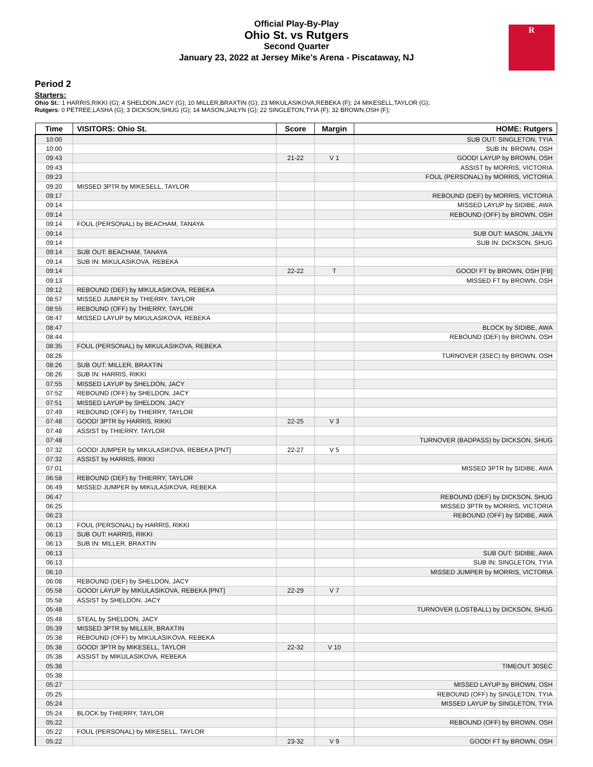Official Play-By-Play
Ohio St. vs Rutgers
Second Quarter
January 23, 2022 at Jersey Mike's Arena - Piscataway, NJ
R
Period 2
Starters:
Ohio St.: 1 HARRIS,RIKKI (G); 4 SHELDON,JACY (G); 10 MILLER,BRAXTIN (G); 23 MIKULASIKOVA,REBEKA (F); 24 MIKESELL,TAYLOR (G);
Rutgers: 0 PETREE,LASHA (G); 3 DICKSON,SHUG (G); 14 MASON,JAILYN (G); 22 SINGLETON,TYIA (F); 32 BROWN,OSH (F);
| Time | VISITORS: Ohio St. | Score | Margin | HOME: Rutgers |
| --- | --- | --- | --- | --- |
| 10:00 | | | | SUB OUT: SINGLETON, TYIA |
| 10:00 | | | | SUB IN: BROWN, OSH |
| 09:43 | | 21-22 | V 1 | GOOD! LAYUP by BROWN, OSH |
| 09:43 | | | | ASSIST by MORRIS, VICTORIA |
| 09:23 | | | | FOUL (PERSONAL) by MORRIS, VICTORIA |
| 09:20 | MISSED 3PTR by MIKESELL, TAYLOR | | | |
| 09:17 | | | | REBOUND (DEF) by MORRIS, VICTORIA |
| 09:14 | | | | MISSED LAYUP by SIDIBE, AWA |
| 09:14 | | | | REBOUND (OFF) by BROWN, OSH |
| 09:14 | FOUL (PERSONAL) by BEACHAM, TANAYA | | | |
| 09:14 | | | | SUB OUT: MASON, JAILYN |
| 09:14 | | | | SUB IN: DICKSON, SHUG |
| 09:14 | SUB OUT: BEACHAM, TANAYA | | | |
| 09:14 | SUB IN: MIKULASIKOVA, REBEKA | | | |
| 09:14 | | 22-22 | T | GOOD! FT by BROWN, OSH [FB] |
| 09:13 | | | | MISSED FT by BROWN, OSH |
| 09:12 | REBOUND (DEF) by MIKULASIKOVA, REBEKA | | | |
| 08:57 | MISSED JUMPER by THIERRY, TAYLOR | | | |
| 08:55 | REBOUND (OFF) by THIERRY, TAYLOR | | | |
| 08:47 | MISSED LAYUP by MIKULASIKOVA, REBEKA | | | |
| 08:47 | | | | BLOCK by SIDIBE, AWA |
| 08:44 | | | | REBOUND (DEF) by BROWN, OSH |
| 08:35 | FOUL (PERSONAL) by MIKULASIKOVA, REBEKA | | | |
| 08:26 | | | | TURNOVER (3SEC) by BROWN, OSH |
| 08:26 | SUB OUT: MILLER, BRAXTIN | | | |
| 08:26 | SUB IN: HARRIS, RIKKI | | | |
| 07:55 | MISSED LAYUP by SHELDON, JACY | | | |
| 07:52 | REBOUND (OFF) by SHELDON, JACY | | | |
| 07:51 | MISSED LAYUP by SHELDON, JACY | | | |
| 07:49 | REBOUND (OFF) by THIERRY, TAYLOR | | | |
| 07:48 | GOOD! 3PTR by HARRIS, RIKKI | 22-25 | V 3 | |
| 07:48 | ASSIST by THIERRY, TAYLOR | | | |
| 07:48 | | | | TURNOVER (BADPASS) by DICKSON, SHUG |
| 07:32 | GOOD! JUMPER by MIKULASIKOVA, REBEKA [PNT] | 22-27 | V 5 | |
| 07:32 | ASSIST by HARRIS, RIKKI | | | |
| 07:01 | | | | MISSED 3PTR by SIDIBE, AWA |
| 06:58 | REBOUND (DEF) by THIERRY, TAYLOR | | | |
| 06:49 | MISSED JUMPER by MIKULASIKOVA, REBEKA | | | |
| 06:47 | | | | REBOUND (DEF) by DICKSON, SHUG |
| 06:25 | | | | MISSED 3PTR by MORRIS, VICTORIA |
| 06:23 | | | | REBOUND (OFF) by SIDIBE, AWA |
| 06:13 | FOUL (PERSONAL) by HARRIS, RIKKI | | | |
| 06:13 | SUB OUT: HARRIS, RIKKI | | | |
| 06:13 | SUB IN: MILLER, BRAXTIN | | | |
| 06:13 | | | | SUB OUT: SIDIBE, AWA |
| 06:13 | | | | SUB IN: SINGLETON, TYIA |
| 06:10 | | | | MISSED JUMPER by MORRIS, VICTORIA |
| 06:08 | REBOUND (DEF) by SHELDON, JACY | | | |
| 05:58 | GOOD! LAYUP by MIKULASIKOVA, REBEKA [PNT] | 22-29 | V 7 | |
| 05:58 | ASSIST by SHELDON, JACY | | | |
| 05:48 | | | | TURNOVER (LOSTBALL) by DICKSON, SHUG |
| 05:48 | STEAL by SHELDON, JACY | | | |
| 05:39 | MISSED 3PTR by MILLER, BRAXTIN | | | |
| 05:38 | REBOUND (OFF) by MIKULASIKOVA, REBEKA | | | |
| 05:38 | GOOD! 3PTR by MIKESELL, TAYLOR | 22-32 | V 10 | |
| 05:38 | ASSIST by MIKULASIKOVA, REBEKA | | | |
| 05:38 | | | | TIMEOUT 30SEC |
| 05:38 | | | | |
| 05:27 | | | | MISSED LAYUP by BROWN, OSH |
| 05:25 | | | | REBOUND (OFF) by SINGLETON, TYIA |
| 05:24 | | | | MISSED LAYUP by SINGLETON, TYIA |
| 05:24 | BLOCK by THIERRY, TAYLOR | | | |
| 05:22 | | | | REBOUND (OFF) by BROWN, OSH |
| 05:22 | FOUL (PERSONAL) by MIKESELL, TAYLOR | | | |
| 05:22 | | 23-32 | V 9 | GOOD! FT by BROWN, OSH |